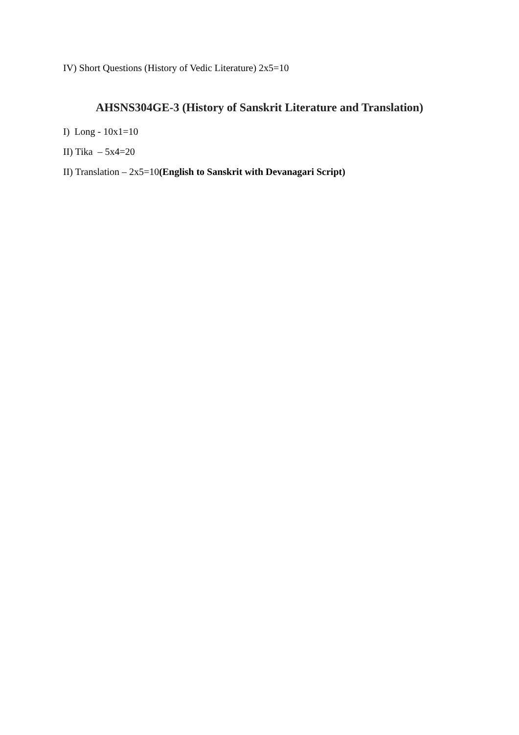IV) Short Questions (History of Vedic Literature) 2x5=10
AHSNS304GE-3 (History of Sanskrit Literature and Translation)
I) Long - 10x1=10
II) Tika – 5x4=20
II) Translation – 2x5=10(English to Sanskrit with Devanagari Script)